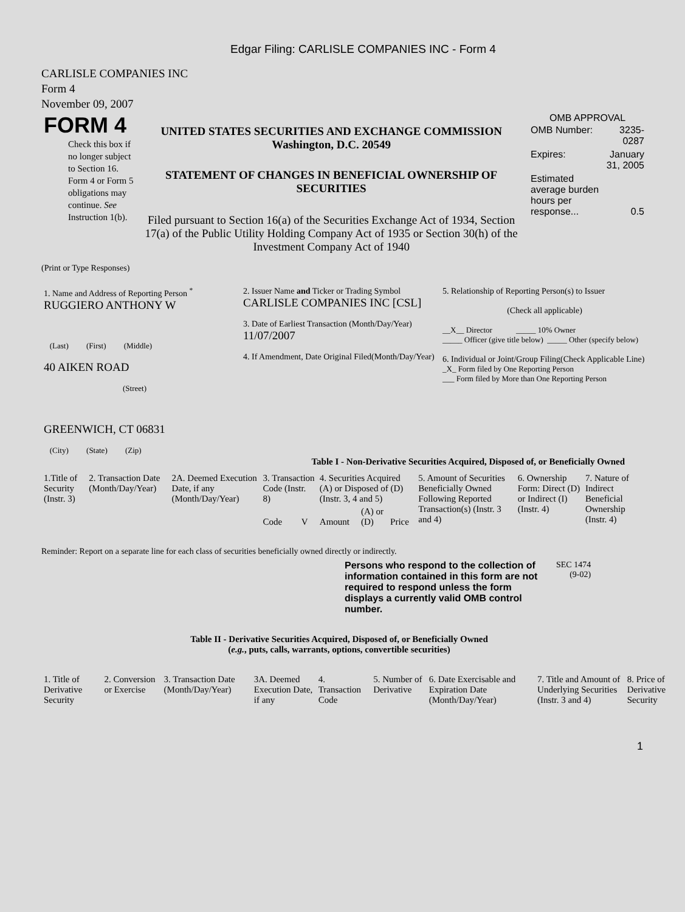Edgar Filing: CARLISLE COMPANIES INC - Form 4
CARLISLE COMPANIES INC
Form 4
November 09, 2007
| FORM 4 Check this box if no longer subject to Section 16. Form 4 or Form 5 obligations may continue. See Instruction 1(b). | UNITED STATES SECURITIES AND EXCHANGE COMMISSION Washington, D.C. 20549 STATEMENT OF CHANGES IN BENEFICIAL OWNERSHIP OF SECURITIES Filed pursuant to Section 16(a) of the Securities Exchange Act of 1934, Section 17(a) of the Public Utility Holding Company Act of 1935 or Section 30(h) of the Investment Company Act of 1940 | OMB APPROVAL / OMB Number: / 3235-0287 / / Expires: / January 31, 2005 / / Estimated average burden hours per response... / 0.5 / |
(Print or Type Responses)
| 1. Name and Address of Reporting Person <sup>*</sup> RUGGIERO ANTHONY W (Last) (First) (Middle) 40 AIKEN ROAD (Street) GREENWICH, CT 06831 (City) (State) (Zip) | 2. Issuer Name and Ticker or Trading Symbol CARLISLE COMPANIES INC [CSL] 3. Date of Earliest Transaction (Month/Day/Year) 11/07/2007 4. If Amendment, Date Original Filed(Month/Day/Year) | 5. Relationship of Reporting Person(s) to Issuer (Check all applicable) __X__ Director _____ 10% Owner _____ Officer (give title below) _____ Other (specify below) 6. Individual or Joint/Group Filing(Check Applicable Line) _X_ Form filed by One Reporting Person ___ Form filed by More than One Reporting Person |
Table I - Non-Derivative Securities Acquired, Disposed of, or Beneficially Owned
| 1.Title of Security (Instr. 3) | 2. Transaction Date (Month/Day/Year) | 2A. Deemed Execution Date, if any (Month/Day/Year) | 3. Transaction Code (Instr. 8) | | 4. Securities Acquired (A) or Disposed of (D) (Instr. 3, 4 and 5) | | | 5. Amount of Securities Beneficially Owned Following Reported Transaction(s) (Instr. 3 and 4) | 6. Ownership Form: Direct (D) or Indirect (I) (Instr. 4) | 7. Nature of Indirect Beneficial Ownership (Instr. 4) |
| --- | --- | --- | --- | --- | --- | --- | --- | --- | --- | --- |
| | | | Code | V | Amount | (A) or (D) | Price | | | |
Reminder: Report on a separate line for each class of securities beneficially owned directly or indirectly.
| Persons who respond to the collection of information contained in this form are not required to respond unless the form displays a currently valid OMB control number. | SEC 1474 (9-02) |
Table II - Derivative Securities Acquired, Disposed of, or Beneficially Owned
(e.g., puts, calls, warrants, options, convertible securities)
| 1. Title of Derivative Security | 2. Conversion or Exercise | 3. Transaction Date (Month/Day/Year) | 3A. Deemed Execution Date, if any | 4. Transaction Code | 5. Number of Derivative | 6. Date Exercisable and Expiration Date (Month/Day/Year) | 7. Title and Amount of Underlying Securities (Instr. 3 and 4) | 8. Price of Derivative Security |
| --- | --- | --- | --- | --- | --- | --- | --- | --- |
1